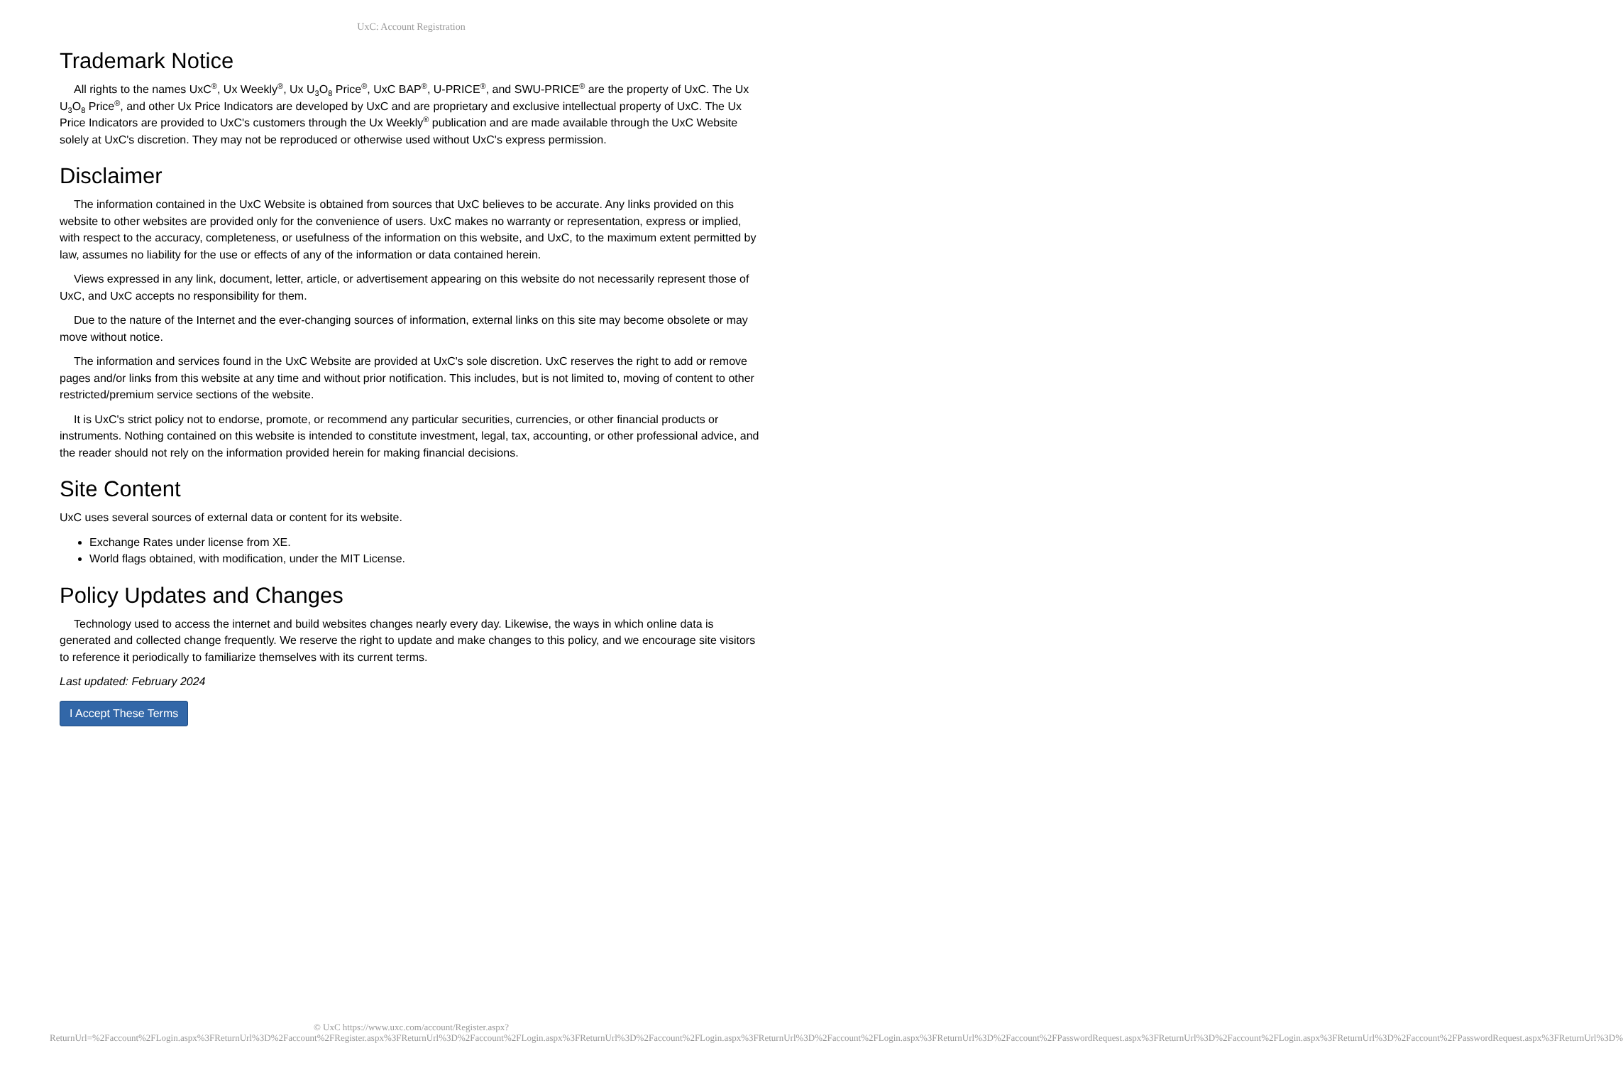UxC: Account Registration
Trademark Notice
All rights to the names UxC<sup>®</sup>, Ux Weekly<sup>®</sup>, Ux U<sub>3</sub>O<sub>8</sub> Price<sup>®</sup>, UxC BAP<sup>®</sup>, U-PRICE<sup>®</sup>, and SWU-PRICE<sup>®</sup> are the property of UxC. The Ux U<sub>3</sub>O<sub>8</sub> Price<sup>®</sup>, and other Ux Price Indicators are developed by UxC and are proprietary and exclusive intellectual property of UxC. The Ux Price Indicators are provided to UxC's customers through the Ux Weekly<sup>®</sup> publication and are made available through the UxC Website solely at UxC's discretion. They may not be reproduced or otherwise used without UxC's express permission.
Disclaimer
The information contained in the UxC Website is obtained from sources that UxC believes to be accurate. Any links provided on this website to other websites are provided only for the convenience of users. UxC makes no warranty or representation, express or implied, with respect to the accuracy, completeness, or usefulness of the information on this website, and UxC, to the maximum extent permitted by law, assumes no liability for the use or effects of any of the information or data contained herein.
Views expressed in any link, document, letter, article, or advertisement appearing on this website do not necessarily represent those of UxC, and UxC accepts no responsibility for them.
Due to the nature of the Internet and the ever-changing sources of information, external links on this site may become obsolete or may move without notice.
The information and services found in the UxC Website are provided at UxC's sole discretion. UxC reserves the right to add or remove pages and/or links from this website at any time and without prior notification. This includes, but is not limited to, moving of content to other restricted/premium service sections of the website.
It is UxC's strict policy not to endorse, promote, or recommend any particular securities, currencies, or other financial products or instruments. Nothing contained on this website is intended to constitute investment, legal, tax, accounting, or other professional advice, and the reader should not rely on the information provided herein for making financial decisions.
Site Content
UxC uses several sources of external data or content for its website.
Exchange Rates under license from XE.
World flags obtained, with modification, under the MIT License.
Policy Updates and Changes
Technology used to access the internet and build websites changes nearly every day. Likewise, the ways in which online data is generated and collected change frequently. We reserve the right to update and make changes to this policy, and we encourage site visitors to reference it periodically to familiarize themselves with its current terms.
Last updated: February 2024
I Accept These Terms
© UxC https://www.uxc.com/account/Register.aspx?ReturnUrl=%2Faccount%2FLogin.aspx%3FReturnUrl%3D%2Faccount%2FRegister.aspx%3FReturnUrl%3D%2Faccount%2FLogin.aspx%3FReturnUrl%3D%2Faccount%2FLogin.aspx%3FReturnUrl%3D%2Faccount%2FLogin.aspx%3FReturnUrl%3D%2Faccount%2FPasswordRequest.aspx%3FReturnUrl%3D%2Faccount%2FLogin.aspx%3FReturnUrl%3D%2Faccount%2FPasswordRequest.aspx%3FReturnUrl%3D%